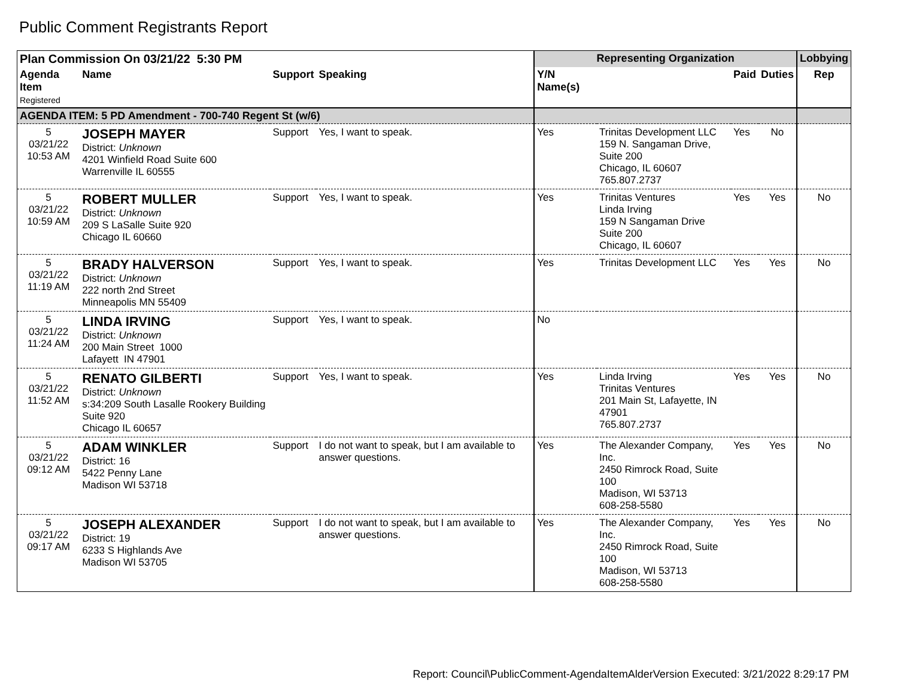Public Comment Registrants Report
| Plan Commission On 03/21/22 5:30 PM | | | | Representing Organization | | | | Lobbying |
| --- | --- | --- | --- | --- | --- | --- | --- | --- |
| Agenda Item Registered | Name | Support | Speaking | Y/N Name(s) | | Paid | Duties | Rep |
| AGENDA ITEM: 5 PD Amendment - 700-740 Regent St (w/6) | | | | | | | | |
| 5 03/21/22 10:53 AM | JOSEPH MAYER District: Unknown 4201 Winfield Road Suite 600 Warrenville IL 60555 | Support | Yes, I want to speak. | Yes | Trinitas Development LLC 159 N. Sangaman Drive, Suite 200 Chicago, IL 60607 765.807.2737 | Yes | No | |
| 5 03/21/22 10:59 AM | ROBERT MULLER District: Unknown 209 S LaSalle Suite 920 Chicago IL 60660 | Support | Yes, I want to speak. | Yes | Trinitas Ventures Linda Irving 159 N Sangaman Drive Suite 200 Chicago, IL 60607 | Yes | Yes | No |
| 5 03/21/22 11:19 AM | BRADY HALVERSON District: Unknown 222 north 2nd Street Minneapolis MN 55409 | Support | Yes, I want to speak. | Yes | Trinitas Development LLC | Yes | Yes | No |
| 5 03/21/22 11:24 AM | LINDA IRVING District: Unknown 200 Main Street 1000 Lafayett IN 47901 | Support | Yes, I want to speak. | No | | | | |
| 5 03/21/22 11:52 AM | RENATO GILBERTI District: Unknown s:34:209 South Lasalle Rookery Building Suite 920 Chicago IL 60657 | Support | Yes, I want to speak. | Yes | Linda Irving Trinitas Ventures 201 Main St, Lafayette, IN 47901 765.807.2737 | Yes | Yes | No |
| 5 03/21/22 09:12 AM | ADAM WINKLER District: 16 5422 Penny Lane Madison WI 53718 | Support | I do not want to speak, but I am available to answer questions. | Yes | The Alexander Company, Inc. 2450 Rimrock Road, Suite 100 Madison, WI 53713 608-258-5580 | Yes | Yes | No |
| 5 03/21/22 09:17 AM | JOSEPH ALEXANDER District: 19 6233 S Highlands Ave Madison WI 53705 | Support | I do not want to speak, but I am available to answer questions. | Yes | The Alexander Company, Inc. 2450 Rimrock Road, Suite 100 Madison, WI 53713 608-258-5580 | Yes | Yes | No |
Report: Council\PublicComment-AgendaItemAlderVersion Executed: 3/21/2022 8:29:17 PM